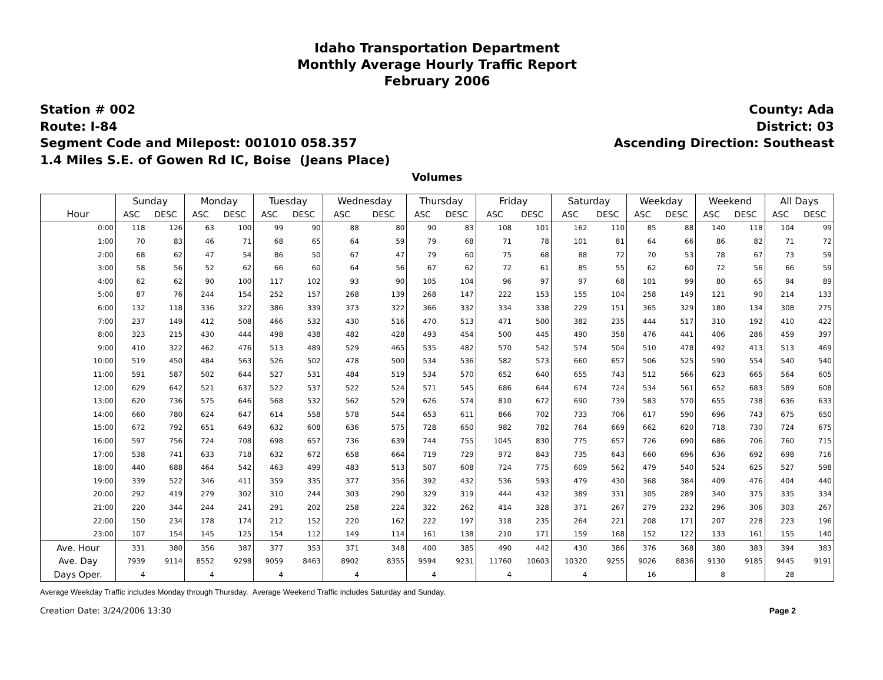Idaho Transportation Department
Monthly Average Hourly Traffic Report
February 2006
Station # 002
Route: I-84
Segment Code and Milepost: 001010 058.357
1.4 Miles S.E. of Gowen Rd IC, Boise (Jeans Place)
County: Ada
District: 03
Ascending Direction: Southeast
Volumes
| | Sunday | | Monday | | Tuesday | | Wednesday | | Thursday | | Friday | | Saturday | | Weekday | | Weekend | | All Days | |
| --- | --- | --- | --- | --- | --- | --- | --- | --- | --- | --- | --- | --- | --- | --- | --- | --- | --- | --- | --- | --- |
| Hour | ASC | DESC | ASC | DESC | ASC | DESC | ASC | DESC | ASC | DESC | ASC | DESC | ASC | DESC | ASC | DESC | ASC | DESC | ASC | DESC |
| 0:00 | 118 | 126 | 63 | 100 | 99 | 90 | 88 | 80 | 90 | 83 | 108 | 101 | 162 | 110 | 85 | 88 | 140 | 118 | 104 | 99 |
| 1:00 | 70 | 83 | 46 | 71 | 68 | 65 | 64 | 59 | 79 | 68 | 71 | 78 | 101 | 81 | 64 | 66 | 86 | 82 | 71 | 72 |
| 2:00 | 68 | 62 | 47 | 54 | 86 | 50 | 67 | 47 | 79 | 60 | 75 | 68 | 88 | 72 | 70 | 53 | 78 | 67 | 73 | 59 |
| 3:00 | 58 | 56 | 52 | 62 | 66 | 60 | 64 | 56 | 67 | 62 | 72 | 61 | 85 | 55 | 62 | 60 | 72 | 56 | 66 | 59 |
| 4:00 | 62 | 62 | 90 | 100 | 117 | 102 | 93 | 90 | 105 | 104 | 96 | 97 | 97 | 68 | 101 | 99 | 80 | 65 | 94 | 89 |
| 5:00 | 87 | 76 | 244 | 154 | 252 | 157 | 268 | 139 | 268 | 147 | 222 | 153 | 155 | 104 | 258 | 149 | 121 | 90 | 214 | 133 |
| 6:00 | 132 | 118 | 336 | 322 | 386 | 339 | 373 | 322 | 366 | 332 | 334 | 338 | 229 | 151 | 365 | 329 | 180 | 134 | 308 | 275 |
| 7:00 | 237 | 149 | 412 | 508 | 466 | 532 | 430 | 516 | 470 | 513 | 471 | 500 | 382 | 235 | 444 | 517 | 310 | 192 | 410 | 422 |
| 8:00 | 323 | 215 | 430 | 444 | 498 | 438 | 482 | 428 | 493 | 454 | 500 | 445 | 490 | 358 | 476 | 441 | 406 | 286 | 459 | 397 |
| 9:00 | 410 | 322 | 462 | 476 | 513 | 489 | 529 | 465 | 535 | 482 | 570 | 542 | 574 | 504 | 510 | 478 | 492 | 413 | 513 | 469 |
| 10:00 | 519 | 450 | 484 | 563 | 526 | 502 | 478 | 500 | 534 | 536 | 582 | 573 | 660 | 657 | 506 | 525 | 590 | 554 | 540 | 540 |
| 11:00 | 591 | 587 | 502 | 644 | 527 | 531 | 484 | 519 | 534 | 570 | 652 | 640 | 655 | 743 | 512 | 566 | 623 | 665 | 564 | 605 |
| 12:00 | 629 | 642 | 521 | 637 | 522 | 537 | 522 | 524 | 571 | 545 | 686 | 644 | 674 | 724 | 534 | 561 | 652 | 683 | 589 | 608 |
| 13:00 | 620 | 736 | 575 | 646 | 568 | 532 | 562 | 529 | 626 | 574 | 810 | 672 | 690 | 739 | 583 | 570 | 655 | 738 | 636 | 633 |
| 14:00 | 660 | 780 | 624 | 647 | 614 | 558 | 578 | 544 | 653 | 611 | 866 | 702 | 733 | 706 | 617 | 590 | 696 | 743 | 675 | 650 |
| 15:00 | 672 | 792 | 651 | 649 | 632 | 608 | 636 | 575 | 728 | 650 | 982 | 782 | 764 | 669 | 662 | 620 | 718 | 730 | 724 | 675 |
| 16:00 | 597 | 756 | 724 | 708 | 698 | 657 | 736 | 639 | 744 | 755 | 1045 | 830 | 775 | 657 | 726 | 690 | 686 | 706 | 760 | 715 |
| 17:00 | 538 | 741 | 633 | 718 | 632 | 672 | 658 | 664 | 719 | 729 | 972 | 843 | 735 | 643 | 660 | 696 | 636 | 692 | 698 | 716 |
| 18:00 | 440 | 688 | 464 | 542 | 463 | 499 | 483 | 513 | 507 | 608 | 724 | 775 | 609 | 562 | 479 | 540 | 524 | 625 | 527 | 598 |
| 19:00 | 339 | 522 | 346 | 411 | 359 | 335 | 377 | 356 | 392 | 432 | 536 | 593 | 479 | 430 | 368 | 384 | 409 | 476 | 404 | 440 |
| 20:00 | 292 | 419 | 279 | 302 | 310 | 244 | 303 | 290 | 329 | 319 | 444 | 432 | 389 | 331 | 305 | 289 | 340 | 375 | 335 | 334 |
| 21:00 | 220 | 344 | 244 | 241 | 291 | 202 | 258 | 224 | 322 | 262 | 414 | 328 | 371 | 267 | 279 | 232 | 296 | 306 | 303 | 267 |
| 22:00 | 150 | 234 | 178 | 174 | 212 | 152 | 220 | 162 | 222 | 197 | 318 | 235 | 264 | 221 | 208 | 171 | 207 | 228 | 223 | 196 |
| 23:00 | 107 | 154 | 145 | 125 | 154 | 112 | 149 | 114 | 161 | 138 | 210 | 171 | 159 | 168 | 152 | 122 | 133 | 161 | 155 | 140 |
| Ave. Hour | 331 | 380 | 356 | 387 | 377 | 353 | 371 | 348 | 400 | 385 | 490 | 442 | 430 | 386 | 376 | 368 | 380 | 383 | 394 | 383 |
| Ave. Day | 7939 | 9114 | 8552 | 9298 | 9059 | 8463 | 8902 | 8355 | 9594 | 9231 | 11760 | 10603 | 10320 | 9255 | 9026 | 8836 | 9130 | 9185 | 9445 | 9191 |
| Days Oper. | 4 | | 4 | | 4 | | 4 | | 4 | | 4 | | 4 | | 16 | | 8 | | 28 | |
Average Weekday Traffic includes Monday through Thursday. Average Weekend Traffic includes Saturday and Sunday.
Creation Date: 3/24/2006 13:30 Page 2